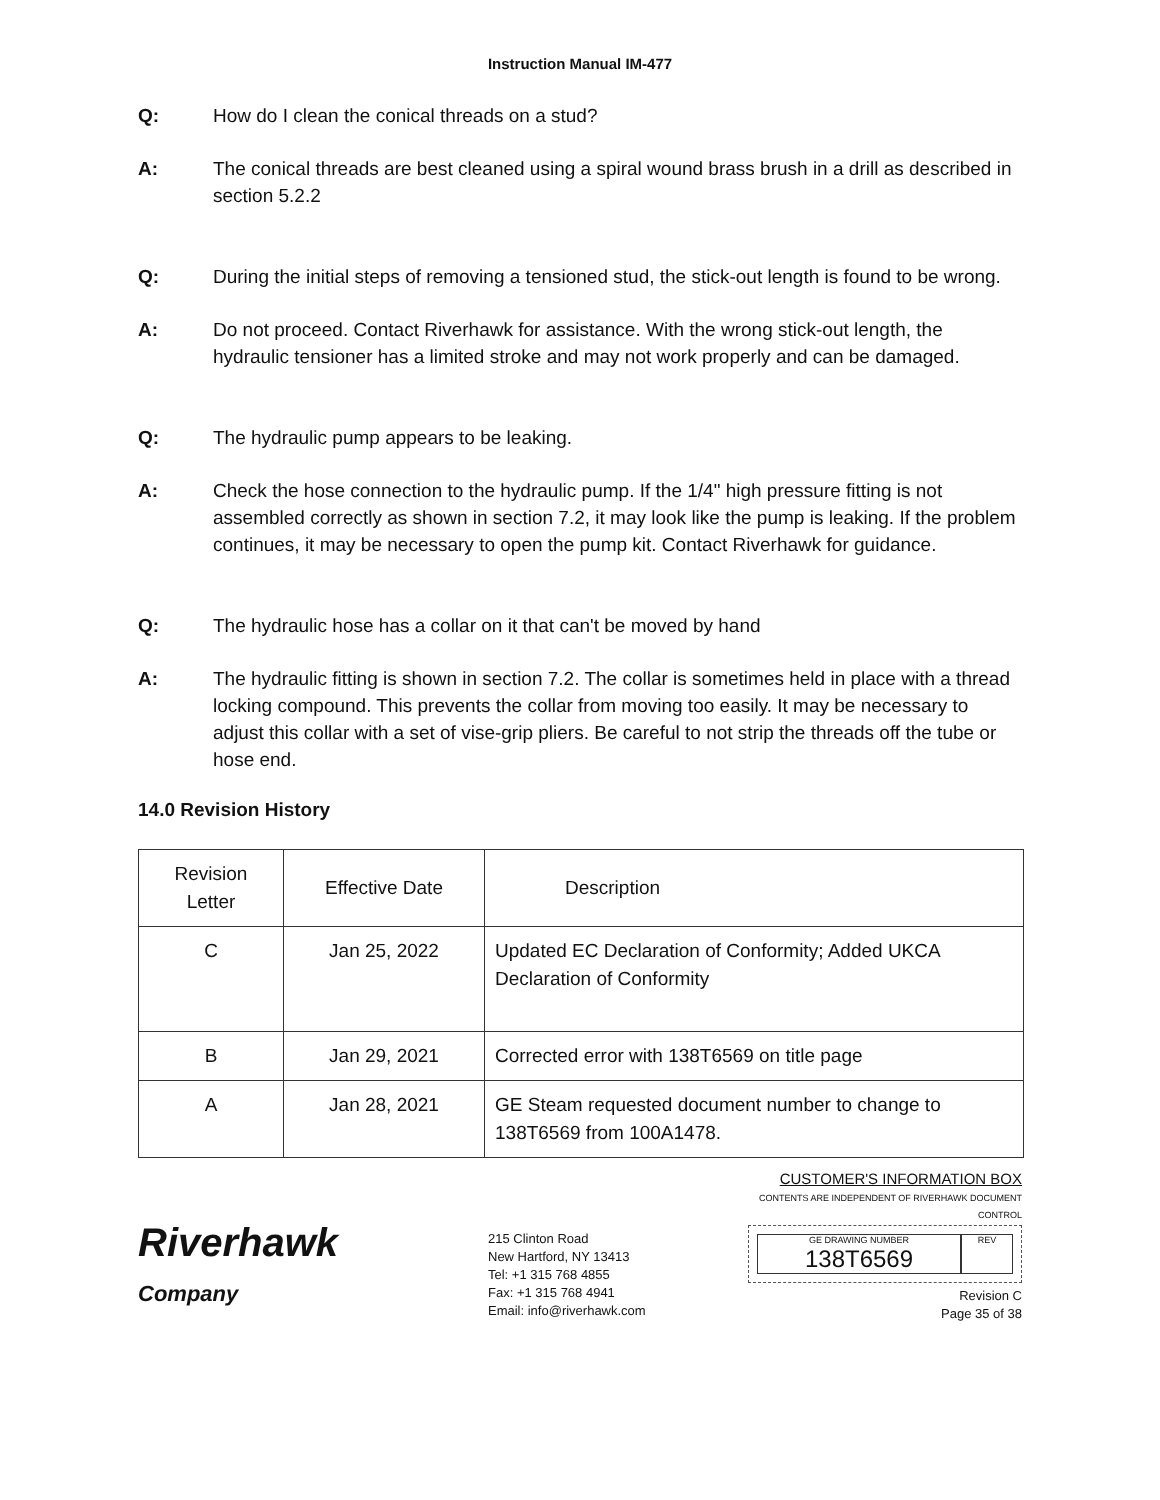Instruction Manual IM-477
Q: How do I clean the conical threads on a stud?
A: The conical threads are best cleaned using a spiral wound brass brush in a drill as described in section 5.2.2
Q: During the initial steps of removing a tensioned stud, the stick-out length is found to be wrong.
A: Do not proceed. Contact Riverhawk for assistance. With the wrong stick-out length, the hydraulic tensioner has a limited stroke and may not work properly and can be damaged.
Q: The hydraulic pump appears to be leaking.
A: Check the hose connection to the hydraulic pump. If the 1/4" high pressure fitting is not assembled correctly as shown in section 7.2, it may look like the pump is leaking. If the problem continues, it may be necessary to open the pump kit. Contact Riverhawk for guidance.
Q: The hydraulic hose has a collar on it that can't be moved by hand
A: The hydraulic fitting is shown in section 7.2. The collar is sometimes held in place with a thread locking compound. This prevents the collar from moving too easily. It may be necessary to adjust this collar with a set of vise-grip pliers. Be careful to not strip the threads off the tube or hose end.
14.0 Revision History
| Revision Letter | Effective Date | Description |
| --- | --- | --- |
| C | Jan 25, 2022 | Updated EC Declaration of Conformity; Added UKCA Declaration of Conformity |
| B | Jan 29, 2021 | Corrected error with 138T6569 on title page |
| A | Jan 28, 2021 | GE Steam requested document number to change to 138T6569 from 100A1478. |
Riverhawk
Company
215 Clinton Road
New Hartford, NY 13413
Tel: +1 315 768 4855
Fax: +1 315 768 4941
Email: info@riverhawk.com
CUSTOMER'S INFORMATION BOX
CONTENTS ARE INDEPENDENT OF RIVERHAWK DOCUMENT CONTROL
GE DRAWING NUMBER
138T6569
REV
Revision C
Page 35 of 38